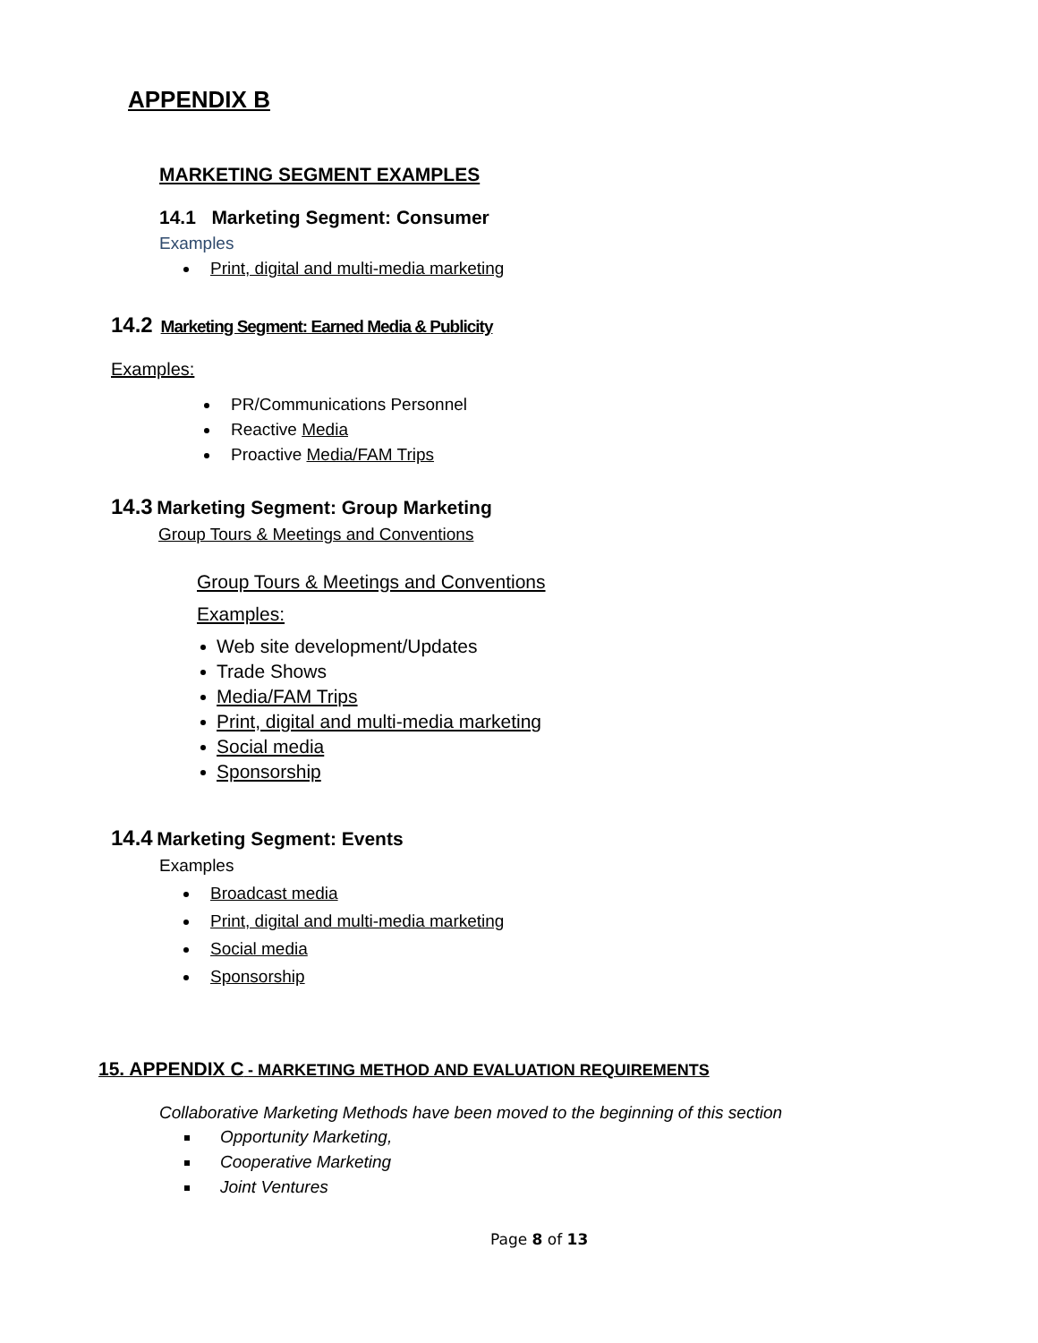APPENDIX B
MARKETING SEGMENT EXAMPLES
14.1 Marketing Segment: Consumer
Examples
Print, digital and multi-media marketing
14.2 Marketing Segment: Earned Media & Publicity
Examples:
PR/Communications Personnel
Reactive Media
Proactive Media/FAM Trips
14.3 Marketing Segment: Group Marketing
Group Tours & Meetings and Conventions
Group Tours & Meetings and Conventions
Examples:
Web site development/Updates
Trade Shows
Media/FAM Trips
Print, digital and multi-media marketing
Social media
Sponsorship
14.4 Marketing Segment: Events
Examples
Broadcast media
Print, digital and multi-media marketing
Social media
Sponsorship
15. APPENDIX C - MARKETING METHOD AND EVALUATION REQUIREMENTS
Collaborative Marketing Methods have been moved to the beginning of this section
Opportunity Marketing,
Cooperative Marketing
Joint Ventures
Page 8 of 13